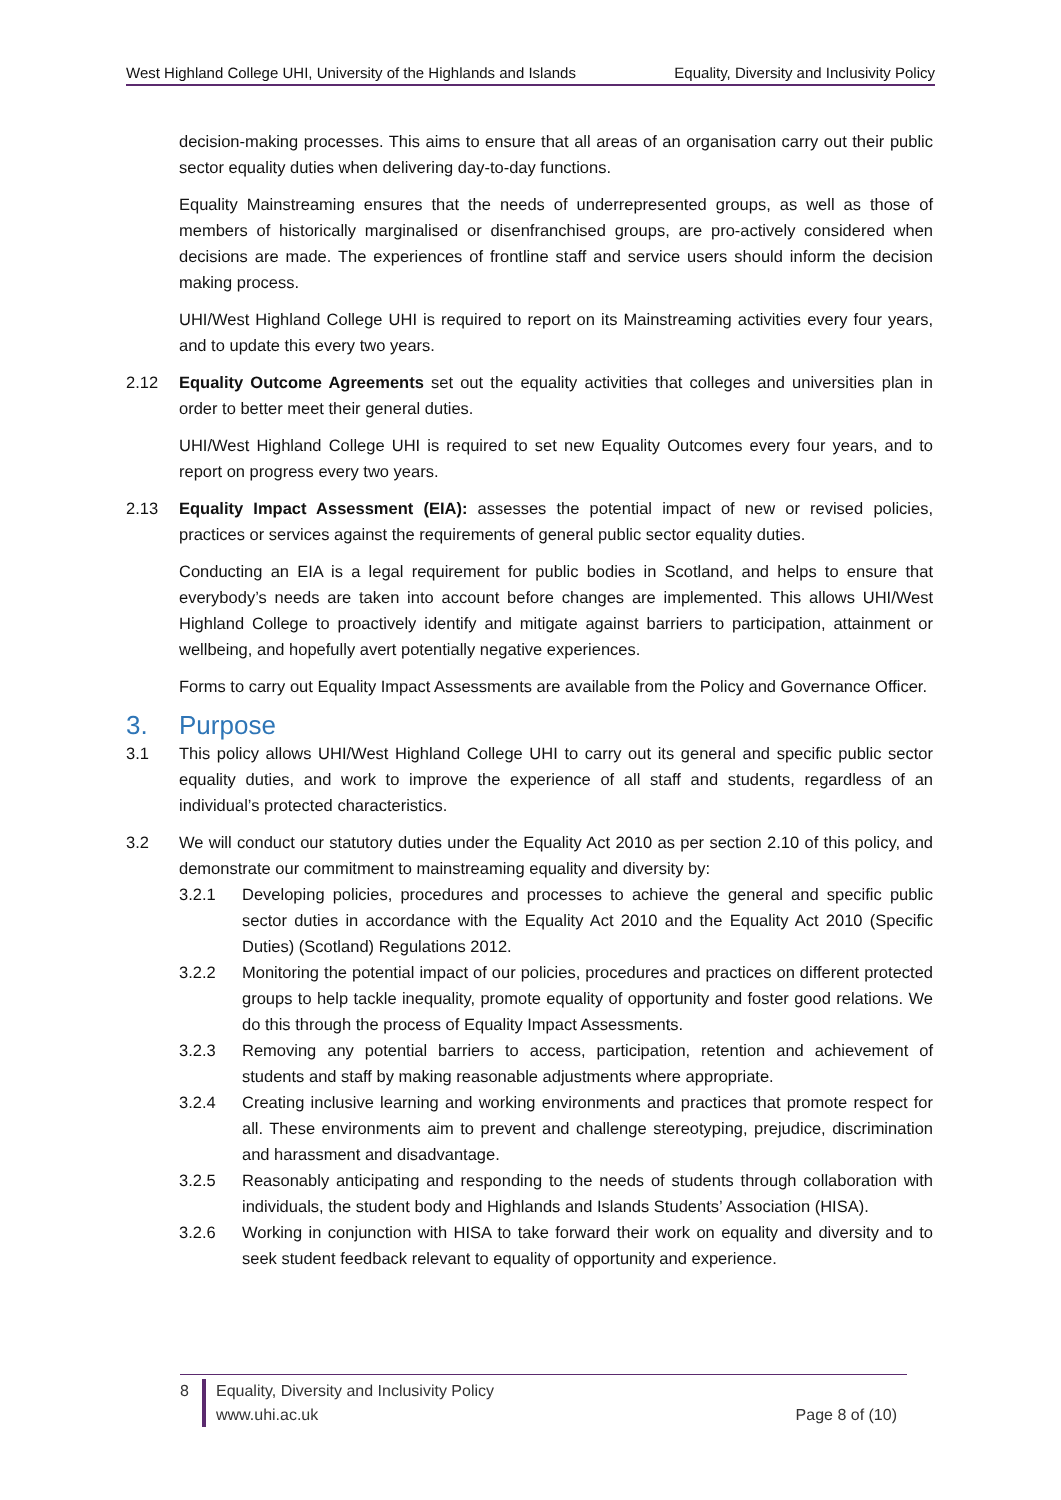West Highland College UHI, University of the Highlands and Islands Equality, Diversity and Inclusivity Policy
decision-making processes. This aims to ensure that all areas of an organisation carry out their public sector equality duties when delivering day-to-day functions.
Equality Mainstreaming ensures that the needs of underrepresented groups, as well as those of members of historically marginalised or disenfranchised groups, are pro-actively considered when decisions are made. The experiences of frontline staff and service users should inform the decision making process.
UHI/West Highland College UHI is required to report on its Mainstreaming activities every four years, and to update this every two years.
2.12 Equality Outcome Agreements set out the equality activities that colleges and universities plan in order to better meet their general duties.
UHI/West Highland College UHI is required to set new Equality Outcomes every four years, and to report on progress every two years.
2.13 Equality Impact Assessment (EIA): assesses the potential impact of new or revised policies, practices or services against the requirements of general public sector equality duties.
Conducting an EIA is a legal requirement for public bodies in Scotland, and helps to ensure that everybody’s needs are taken into account before changes are implemented. This allows UHI/West Highland College to proactively identify and mitigate against barriers to participation, attainment or wellbeing, and hopefully avert potentially negative experiences.
Forms to carry out Equality Impact Assessments are available from the Policy and Governance Officer.
3. Purpose
3.1 This policy allows UHI/West Highland College UHI to carry out its general and specific public sector equality duties, and work to improve the experience of all staff and students, regardless of an individual’s protected characteristics.
3.2 We will conduct our statutory duties under the Equality Act 2010 as per section 2.10 of this policy, and demonstrate our commitment to mainstreaming equality and diversity by:
3.2.1 Developing policies, procedures and processes to achieve the general and specific public sector duties in accordance with the Equality Act 2010 and the Equality Act 2010 (Specific Duties) (Scotland) Regulations 2012.
3.2.2 Monitoring the potential impact of our policies, procedures and practices on different protected groups to help tackle inequality, promote equality of opportunity and foster good relations. We do this through the process of Equality Impact Assessments.
3.2.3 Removing any potential barriers to access, participation, retention and achievement of students and staff by making reasonable adjustments where appropriate.
3.2.4 Creating inclusive learning and working environments and practices that promote respect for all. These environments aim to prevent and challenge stereotyping, prejudice, discrimination and harassment and disadvantage.
3.2.5 Reasonably anticipating and responding to the needs of students through collaboration with individuals, the student body and Highlands and Islands Students’ Association (HISA).
3.2.6 Working in conjunction with HISA to take forward their work on equality and diversity and to seek student feedback relevant to equality of opportunity and experience.
8 Equality, Diversity and Inclusivity Policy
www.uhi.ac.uk
Page 8 of (10)